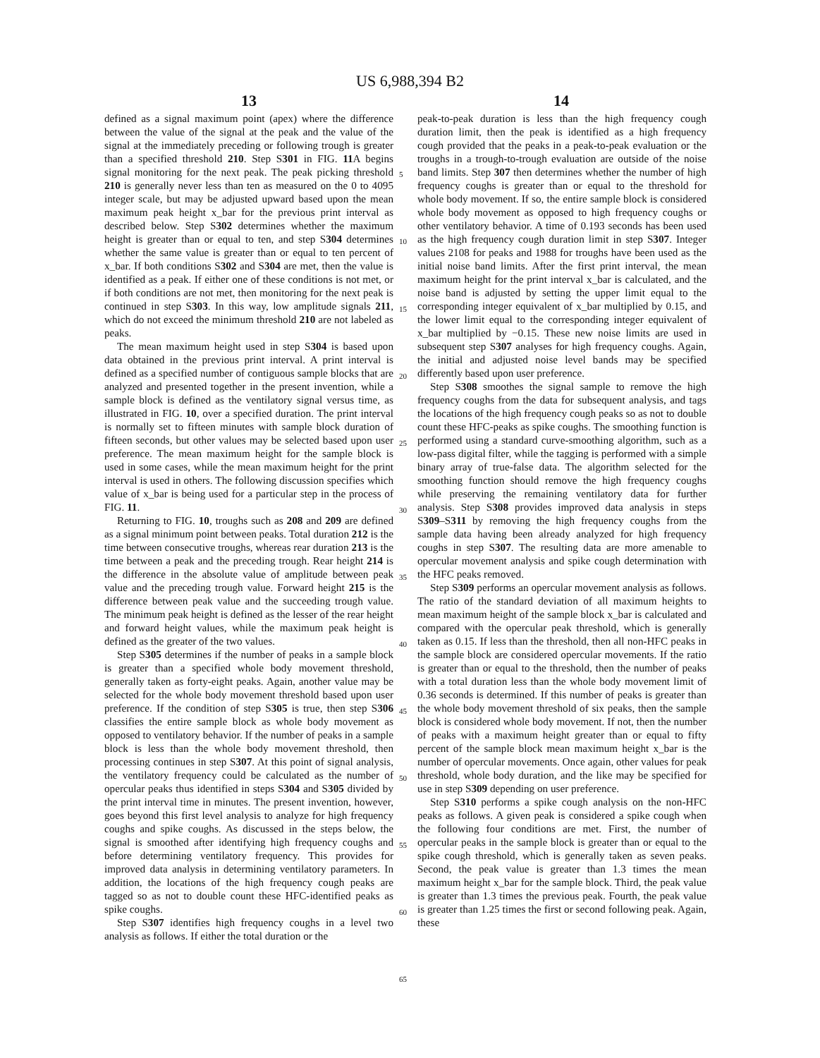US 6,988,394 B2
13 14
defined as a signal maximum point (apex) where the difference between the value of the signal at the peak and the value of the signal at the immediately preceding or following trough is greater than a specified threshold 210. Step S301 in FIG. 11 A begins signal monitoring for the next peak. The peak picking threshold 210 is generally never less than ten as measured on the 0 to 4095 integer scale, but may be adjusted upward based upon the mean maximum peak height x_bar for the previous print interval as described below. Step S302 determines whether the maximum height is greater than or equal to ten, and step S304 determines whether the same value is greater than or equal to ten percent of x_bar. If both conditions S302 and S304 are met, then the value is identified as a peak. If either one of these conditions is not met, or if both conditions are not met, then monitoring for the next peak is continued in step S303. In this way, low amplitude signals 211, which do not exceed the minimum threshold 210 are not labeled as peaks.
The mean maximum height used in step S304 is based upon data obtained in the previous print interval. A print interval is defined as a specified number of contiguous sample blocks that are analyzed and presented together in the present invention, while a sample block is defined as the ventilatory signal versus time, as illustrated in FIG. 10, over a specified duration. The print interval is normally set to fifteen minutes with sample block duration of fifteen seconds, but other values may be selected based upon user preference. The mean maximum height for the sample block is used in some cases, while the mean maximum height for the print interval is used in others. The following discussion specifies which value of x_bar is being used for a particular step in the process of FIG. 11.
Returning to FIG. 10, troughs such as 208 and 209 are defined as a signal minimum point between peaks. Total duration 212 is the time between consecutive troughs, whereas rear duration 213 is the time between a peak and the preceding trough. Rear height 214 is the difference in the absolute value of amplitude between peak value and the preceding trough value. Forward height 215 is the difference between peak value and the succeeding trough value. The minimum peak height is defined as the lesser of the rear height and forward height values, while the maximum peak height is defined as the greater of the two values.
Step S305 determines if the number of peaks in a sample block is greater than a specified whole body movement threshold, generally taken as forty-eight peaks. Again, another value may be selected for the whole body movement threshold based upon user preference. If the condition of step S305 is true, then step S306 classifies the entire sample block as whole body movement as opposed to ventilatory behavior. If the number of peaks in a sample block is less than the whole body movement threshold, then processing continues in step S307. At this point of signal analysis, the ventilatory frequency could be calculated as the number of opercular peaks thus identified in steps S304 and S305 divided by the print interval time in minutes. The present invention, however, goes beyond this first level analysis to analyze for high frequency coughs and spike coughs. As discussed in the steps below, the signal is smoothed after identifying high frequency coughs and before determining ventilatory frequency. This provides for improved data analysis in determining ventilatory parameters. In addition, the locations of the high frequency cough peaks are tagged so as not to double count these HFC-identified peaks as spike coughs.
Step S307 identifies high frequency coughs in a level two analysis as follows. If either the total duration or the
peak-to-peak duration is less than the high frequency cough duration limit, then the peak is identified as a high frequency cough provided that the peaks in a peak-to-peak evaluation or the troughs in a trough-to-trough evaluation are outside of the noise band limits. Step 307 then determines whether the number of high frequency coughs is greater than or equal to the threshold for whole body movement. If so, the entire sample block is considered whole body movement as opposed to high frequency coughs or other ventilatory behavior. A time of 0.193 seconds has been used as the high frequency cough duration limit in step S307. Integer values 2108 for peaks and 1988 for troughs have been used as the initial noise band limits. After the first print interval, the mean maximum height for the print interval x_bar is calculated, and the noise band is adjusted by setting the upper limit equal to the corresponding integer equivalent of x_bar multiplied by 0.15, and the lower limit equal to the corresponding integer equivalent of x_bar multiplied by −0.15. These new noise limits are used in subsequent step S307 analyses for high frequency coughs. Again, the initial and adjusted noise level bands may be specified differently based upon user preference.
Step S308 smoothes the signal sample to remove the high frequency coughs from the data for subsequent analysis, and tags the locations of the high frequency cough peaks so as not to double count these HFC-peaks as spike coughs. The smoothing function is performed using a standard curve-smoothing algorithm, such as a low-pass digital filter, while the tagging is performed with a simple binary array of true-false data. The algorithm selected for the smoothing function should remove the high frequency coughs while preserving the remaining ventilatory data for further analysis. Step S308 provides improved data analysis in steps S309–S311 by removing the high frequency coughs from the sample data having been already analyzed for high frequency coughs in step S307. The resulting data are more amenable to opercular movement analysis and spike cough determination with the HFC peaks removed.
Step S309 performs an opercular movement analysis as follows. The ratio of the standard deviation of all maximum heights to mean maximum height of the sample block x_bar is calculated and compared with the opercular peak threshold, which is generally taken as 0.15. If less than the threshold, then all non-HFC peaks in the sample block are considered opercular movements. If the ratio is greater than or equal to the threshold, then the number of peaks with a total duration less than the whole body movement limit of 0.36 seconds is determined. If this number of peaks is greater than the whole body movement threshold of six peaks, then the sample block is considered whole body movement. If not, then the number of peaks with a maximum height greater than or equal to fifty percent of the sample block mean maximum height x_bar is the number of opercular movements. Once again, other values for peak threshold, whole body duration, and the like may be specified for use in step S309 depending on user preference.
Step S310 performs a spike cough analysis on the non-HFC peaks as follows. A given peak is considered a spike cough when the following four conditions are met. First, the number of opercular peaks in the sample block is greater than or equal to the spike cough threshold, which is generally taken as seven peaks. Second, the peak value is greater than 1.3 times the mean maximum height x_bar for the sample block. Third, the peak value is greater than 1.3 times the previous peak. Fourth, the peak value is greater than 1.25 times the first or second following peak. Again, these
5
10
15
20
25
30
35
40
45
50
55
60
65